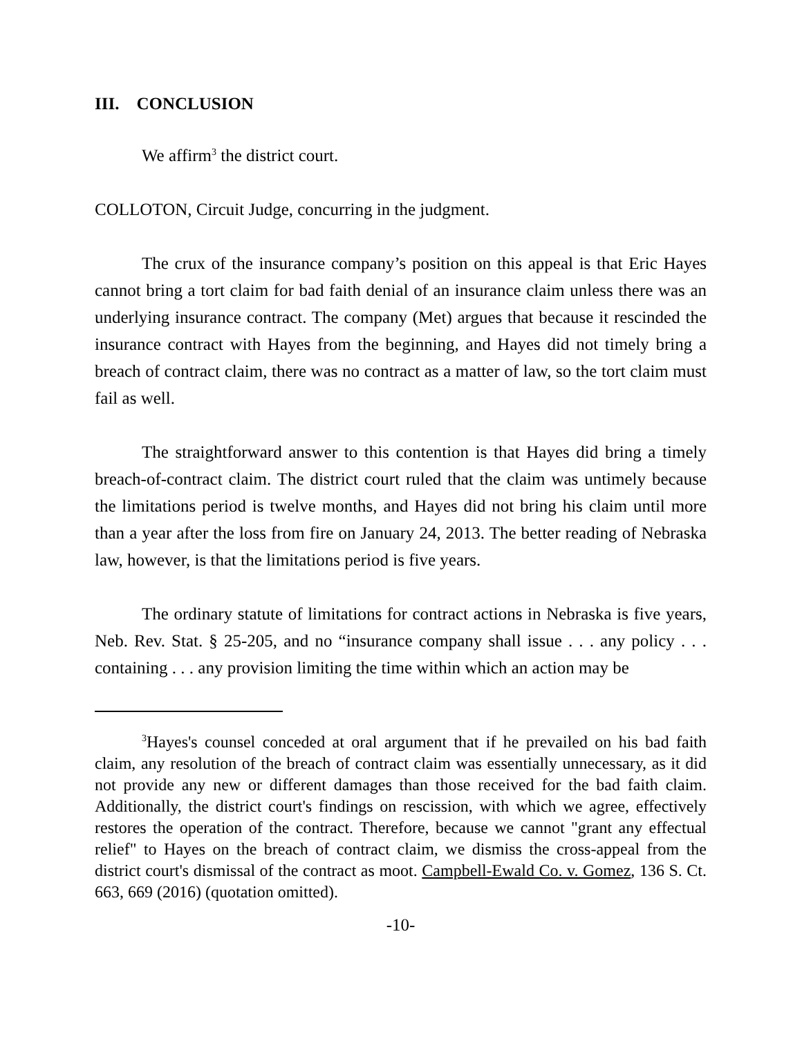III. CONCLUSION
We affirm<sup>3</sup> the district court.
COLLOTON, Circuit Judge, concurring in the judgment.
The crux of the insurance company’s position on this appeal is that Eric Hayes cannot bring a tort claim for bad faith denial of an insurance claim unless there was an underlying insurance contract. The company (Met) argues that because it rescinded the insurance contract with Hayes from the beginning, and Hayes did not timely bring a breach of contract claim, there was no contract as a matter of law, so the tort claim must fail as well.
The straightforward answer to this contention is that Hayes did bring a timely breach-of-contract claim. The district court ruled that the claim was untimely because the limitations period is twelve months, and Hayes did not bring his claim until more than a year after the loss from fire on January 24, 2013. The better reading of Nebraska law, however, is that the limitations period is five years.
The ordinary statute of limitations for contract actions in Nebraska is five years, Neb. Rev. Stat. § 25-205, and no “insurance company shall issue . . . any policy . . . containing . . . any provision limiting the time within which an action may be
<sup>3</sup> Hayes's counsel conceded at oral argument that if he prevailed on his bad faith claim, any resolution of the breach of contract claim was essentially unnecessary, as it did not provide any new or different damages than those received for the bad faith claim. Additionally, the district court's findings on rescission, with which we agree, effectively restores the operation of the contract. Therefore, because we cannot "grant any effectual relief" to Hayes on the breach of contract claim, we dismiss the cross-appeal from the district court's dismissal of the contract as moot. Campbell-Ewald Co. v. Gomez, 136 S. Ct. 663, 669 (2016) (quotation omitted).
-10-